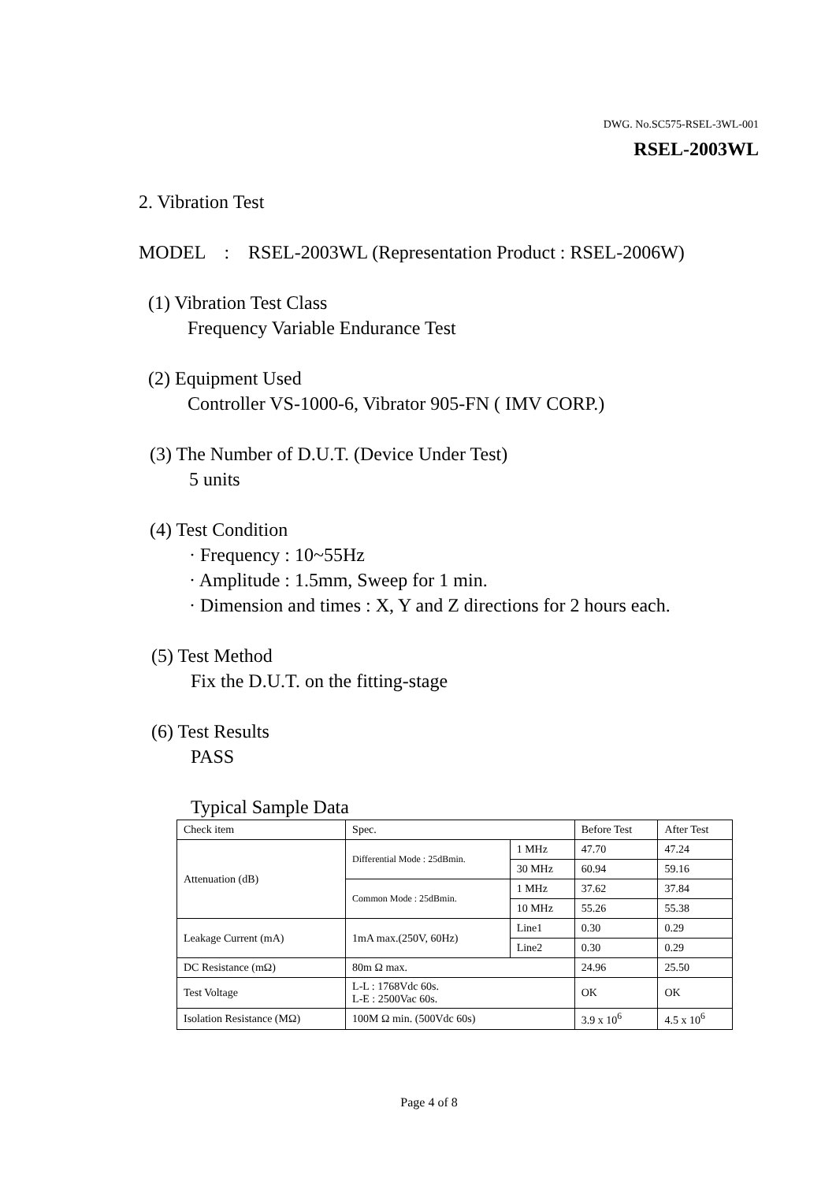DWG. No.SC575-RSEL-3WL-001
RSEL-2003WL
2. Vibration Test
MODEL : RSEL-2003WL (Representation Product : RSEL-2006W)
(1) Vibration Test Class
Frequency Variable Endurance Test
(2) Equipment Used
Controller VS-1000-6, Vibrator 905-FN ( IMV CORP.)
(3) The Number of D.U.T. (Device Under Test)
5 units
(4) Test Condition
· Frequency : 10~55Hz
· Amplitude : 1.5mm, Sweep for 1 min.
· Dimension and times : X, Y and Z directions for 2 hours each.
(5) Test Method
Fix the D.U.T. on the fitting-stage
(6) Test Results
PASS
Typical Sample Data
| Check item | Spec. | | Before Test | After Test |
| Attenuation (dB) | Differential Mode : 25dBmin. | 1 MHz | 47.70 | 47.24 |
| | | 30 MHz | 60.94 | 59.16 |
| | Common Mode : 25dBmin. | 1 MHz | 37.62 | 37.84 |
| | | 10 MHz | 55.26 | 55.38 |
| Leakage Current (mA) | 1mA max.(250V, 60Hz) | Line1 | 0.30 | 0.29 |
| | | Line2 | 0.30 | 0.29 |
| DC Resistance (mΩ) | 80m Ω max. | | 24.96 | 25.50 |
| Test Voltage | L-L : 1768Vdc 60s. L-E : 2500Vac 60s. | | OK | OK |
| Isolation Resistance (MΩ) | 100M Ω min. (500Vdc 60s) | | 3.9 x 10<sup>6</sup> | 4.5 x 10<sup>6</sup> |
Page 4 of 8